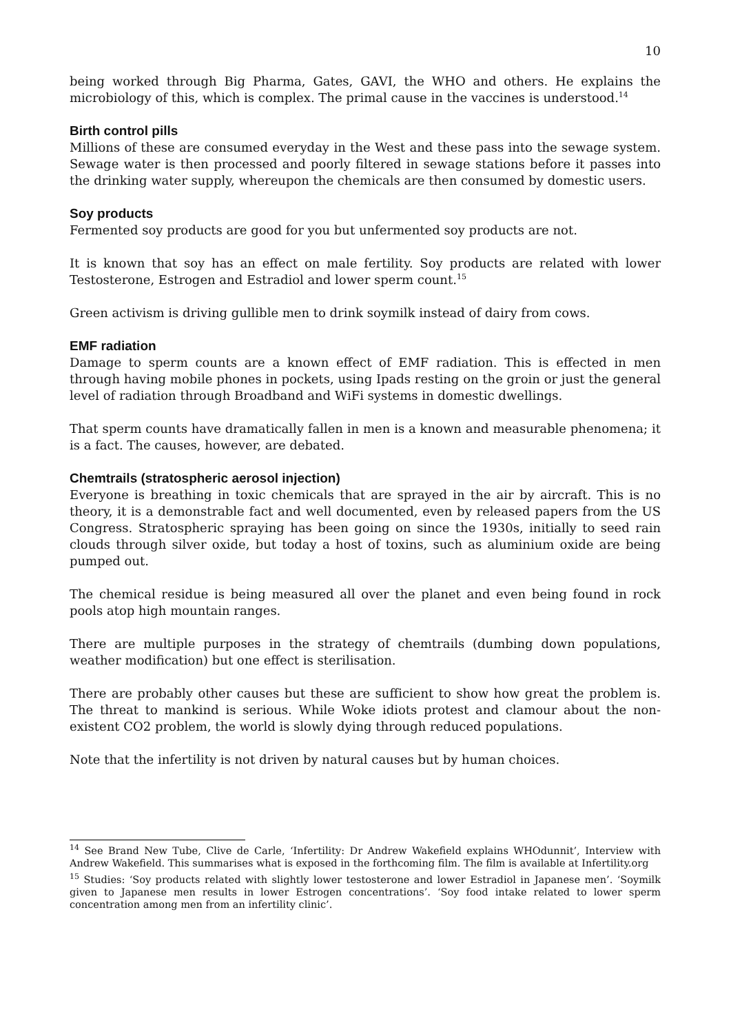10
being worked through Big Pharma, Gates, GAVI, the WHO and others. He explains the microbiology of this, which is complex. The primal cause in the vaccines is understood.<sup>14</sup>
Birth control pills
Millions of these are consumed everyday in the West and these pass into the sewage system. Sewage water is then processed and poorly filtered in sewage stations before it passes into the drinking water supply, whereupon the chemicals are then consumed by domestic users.
Soy products
Fermented soy products are good for you but unfermented soy products are not.
It is known that soy has an effect on male fertility. Soy products are related with lower Testosterone, Estrogen and Estradiol and lower sperm count.<sup>15</sup>
Green activism is driving gullible men to drink soymilk instead of dairy from cows.
EMF radiation
Damage to sperm counts are a known effect of EMF radiation. This is effected in men through having mobile phones in pockets, using Ipads resting on the groin or just the general level of radiation through Broadband and WiFi systems in domestic dwellings.
That sperm counts have dramatically fallen in men is a known and measurable phenomena; it is a fact. The causes, however, are debated.
Chemtrails (stratospheric aerosol injection)
Everyone is breathing in toxic chemicals that are sprayed in the air by aircraft. This is no theory, it is a demonstrable fact and well documented, even by released papers from the US Congress. Stratospheric spraying has been going on since the 1930s, initially to seed rain clouds through silver oxide, but today a host of toxins, such as aluminium oxide are being pumped out.
The chemical residue is being measured all over the planet and even being found in rock pools atop high mountain ranges.
There are multiple purposes in the strategy of chemtrails (dumbing down populations, weather modification) but one effect is sterilisation.
There are probably other causes but these are sufficient to show how great the problem is. The threat to mankind is serious. While Woke idiots protest and clamour about the non-existent CO2 problem, the world is slowly dying through reduced populations.
Note that the infertility is not driven by natural causes but by human choices.
<sup>14</sup> See Brand New Tube, Clive de Carle, ‘Infertility: Dr Andrew Wakefield explains WHOdunnit’, Interview with Andrew Wakefield. This summarises what is exposed in the forthcoming film. The film is available at Infertility.org
<sup>15</sup> Studies: ‘Soy products related with slightly lower testosterone and lower Estradiol in Japanese men’. ‘Soymilk given to Japanese men results in lower Estrogen concentrations’. ‘Soy food intake related to lower sperm concentration among men from an infertility clinic’.